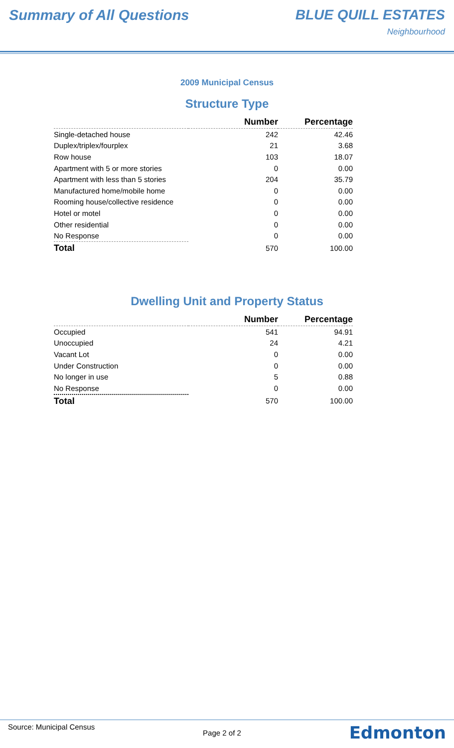Summary of All Questions BLUE QUILL ESTATES
Neighbourhood
2009 Municipal Census
Structure Type
| | Number | Percentage |
| --- | --- | --- |
| Single-detached house | 242 | 42.46 |
| Duplex/triplex/fourplex | 21 | 3.68 |
| Row house | 103 | 18.07 |
| Apartment with 5 or more stories | 0 | 0.00 |
| Apartment with less than 5 stories | 204 | 35.79 |
| Manufactured home/mobile home | 0 | 0.00 |
| Rooming house/collective residence | 0 | 0.00 |
| Hotel or motel | 0 | 0.00 |
| Other residential | 0 | 0.00 |
| No Response | 0 | 0.00 |
| Total | 570 | 100.00 |
Dwelling Unit and Property Status
| | Number | Percentage |
| --- | --- | --- |
| Occupied | 541 | 94.91 |
| Unoccupied | 24 | 4.21 |
| Vacant Lot | 0 | 0.00 |
| Under Construction | 0 | 0.00 |
| No longer in use | 5 | 0.88 |
| No Response | 0 | 0.00 |
| Total | 570 | 100.00 |
Source: Municipal Census
Page 2 of 2
Edmonton